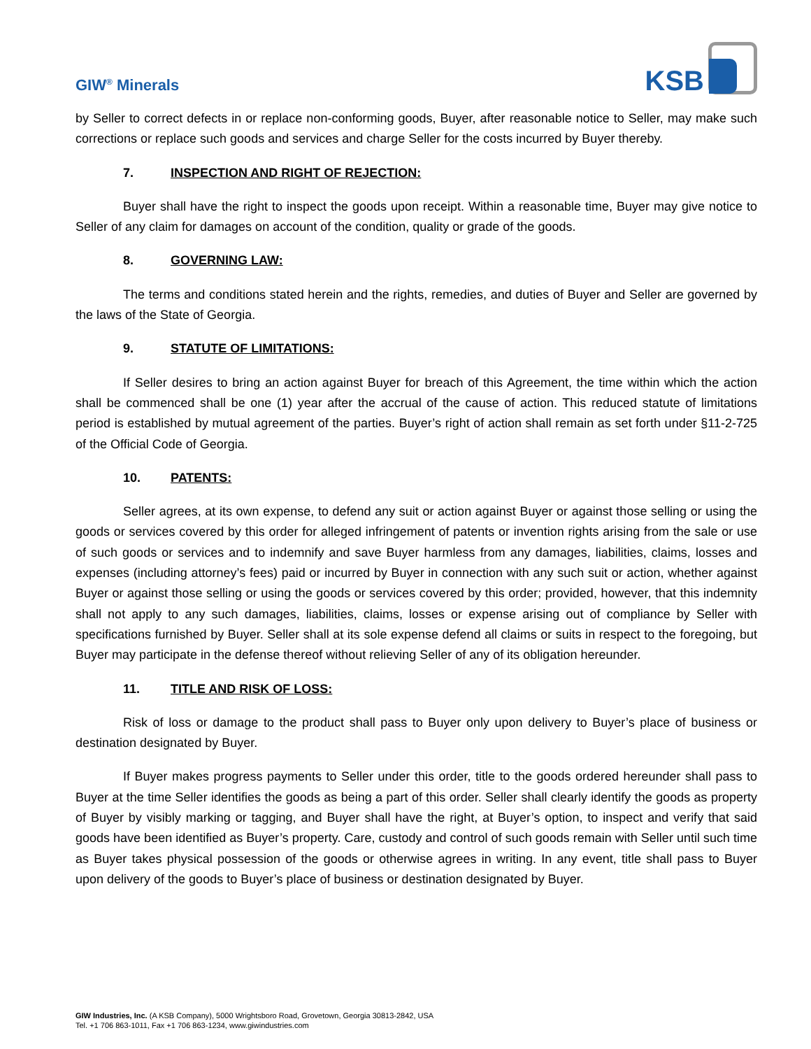GIW<sup>®</sup> Minerals
KSB
by Seller to correct defects in or replace non-conforming goods, Buyer, after reasonable notice to Seller, may make such corrections or replace such goods and services and charge Seller for the costs incurred by Buyer thereby.
7. INSPECTION AND RIGHT OF REJECTION:
Buyer shall have the right to inspect the goods upon receipt. Within a reasonable time, Buyer may give notice to Seller of any claim for damages on account of the condition, quality or grade of the goods.
8. GOVERNING LAW:
The terms and conditions stated herein and the rights, remedies, and duties of Buyer and Seller are governed by the laws of the State of Georgia.
9. STATUTE OF LIMITATIONS:
If Seller desires to bring an action against Buyer for breach of this Agreement, the time within which the action shall be commenced shall be one (1) year after the accrual of the cause of action. This reduced statute of limitations period is established by mutual agreement of the parties. Buyer’s right of action shall remain as set forth under §11-2-725 of the Official Code of Georgia.
10. PATENTS:
Seller agrees, at its own expense, to defend any suit or action against Buyer or against those selling or using the goods or services covered by this order for alleged infringement of patents or invention rights arising from the sale or use of such goods or services and to indemnify and save Buyer harmless from any damages, liabilities, claims, losses and expenses (including attorney’s fees) paid or incurred by Buyer in connection with any such suit or action, whether against Buyer or against those selling or using the goods or services covered by this order; provided, however, that this indemnity shall not apply to any such damages, liabilities, claims, losses or expense arising out of compliance by Seller with specifications furnished by Buyer. Seller shall at its sole expense defend all claims or suits in respect to the foregoing, but Buyer may participate in the defense thereof without relieving Seller of any of its obligation hereunder.
11. TITLE AND RISK OF LOSS:
Risk of loss or damage to the product shall pass to Buyer only upon delivery to Buyer’s place of business or destination designated by Buyer.
If Buyer makes progress payments to Seller under this order, title to the goods ordered hereunder shall pass to Buyer at the time Seller identifies the goods as being a part of this order. Seller shall clearly identify the goods as property of Buyer by visibly marking or tagging, and Buyer shall have the right, at Buyer’s option, to inspect and verify that said goods have been identified as Buyer’s property. Care, custody and control of such goods remain with Seller until such time as Buyer takes physical possession of the goods or otherwise agrees in writing. In any event, title shall pass to Buyer upon delivery of the goods to Buyer’s place of business or destination designated by Buyer.
GIW Industries, Inc. (A KSB Company), 5000 Wrightsboro Road, Grovetown, Georgia 30813-2842, USA
Tel. +1 706 863-1011, Fax +1 706 863-1234, www.giwindustries.com